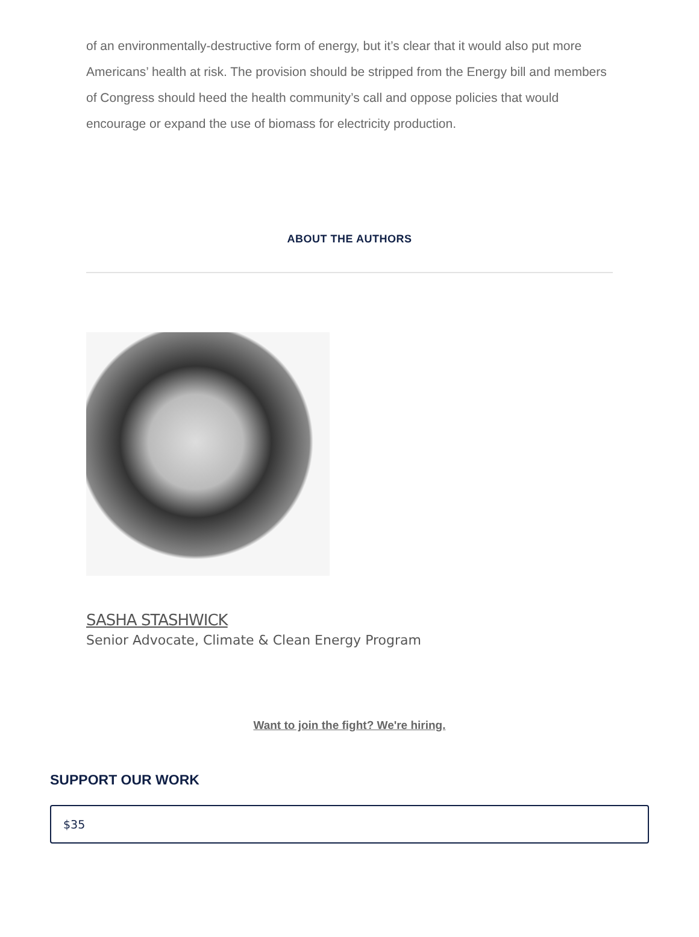of an environmentally-destructive form of energy, but it’s clear that it would also put more Americans’ health at risk. The provision should be stripped from the Energy bill and members of Congress should heed the health community’s call and oppose policies that would encourage or expand the use of biomass for electricity production.
ABOUT THE AUTHORS
SASHA STASHWICK
Senior Advocate, Climate & Clean Energy Program
Want to join the fight? We're hiring.
SUPPORT OUR WORK
$35